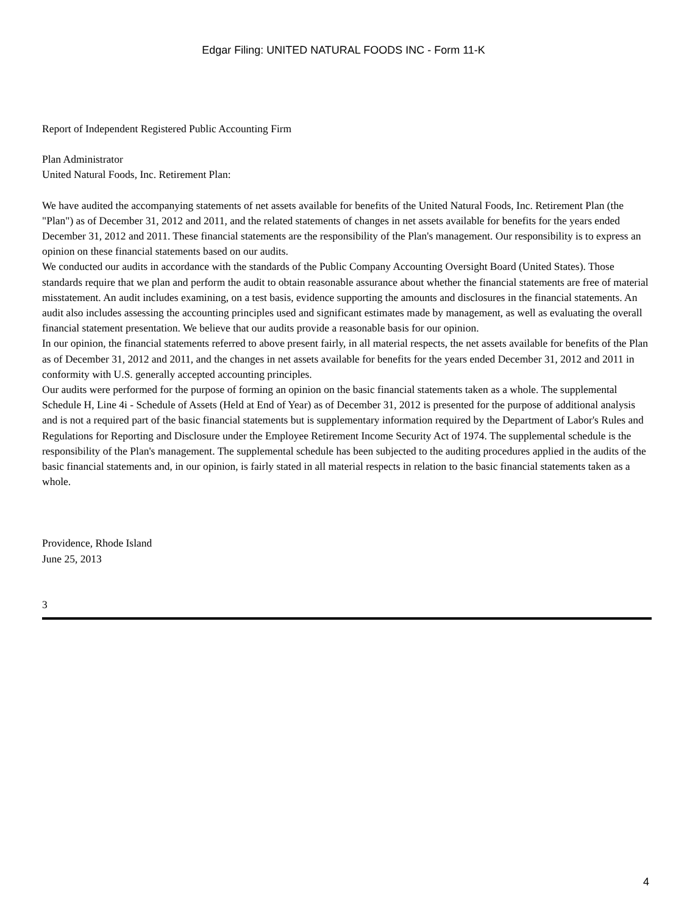Edgar Filing: UNITED NATURAL FOODS INC - Form 11-K
Report of Independent Registered Public Accounting Firm
Plan Administrator
United Natural Foods, Inc. Retirement Plan:
We have audited the accompanying statements of net assets available for benefits of the United Natural Foods, Inc. Retirement Plan (the "Plan") as of December 31, 2012 and 2011, and the related statements of changes in net assets available for benefits for the years ended December 31, 2012 and 2011. These financial statements are the responsibility of the Plan's management. Our responsibility is to express an opinion on these financial statements based on our audits.
We conducted our audits in accordance with the standards of the Public Company Accounting Oversight Board (United States). Those standards require that we plan and perform the audit to obtain reasonable assurance about whether the financial statements are free of material misstatement. An audit includes examining, on a test basis, evidence supporting the amounts and disclosures in the financial statements. An audit also includes assessing the accounting principles used and significant estimates made by management, as well as evaluating the overall financial statement presentation. We believe that our audits provide a reasonable basis for our opinion.
In our opinion, the financial statements referred to above present fairly, in all material respects, the net assets available for benefits of the Plan as of December 31, 2012 and 2011, and the changes in net assets available for benefits for the years ended December 31, 2012 and 2011 in conformity with U.S. generally accepted accounting principles.
Our audits were performed for the purpose of forming an opinion on the basic financial statements taken as a whole. The supplemental Schedule H, Line 4i - Schedule of Assets (Held at End of Year) as of December 31, 2012 is presented for the purpose of additional analysis and is not a required part of the basic financial statements but is supplementary information required by the Department of Labor's Rules and Regulations for Reporting and Disclosure under the Employee Retirement Income Security Act of 1974. The supplemental schedule is the responsibility of the Plan's management. The supplemental schedule has been subjected to the auditing procedures applied in the audits of the basic financial statements and, in our opinion, is fairly stated in all material respects in relation to the basic financial statements taken as a whole.
Providence, Rhode Island
June 25, 2013
3
4